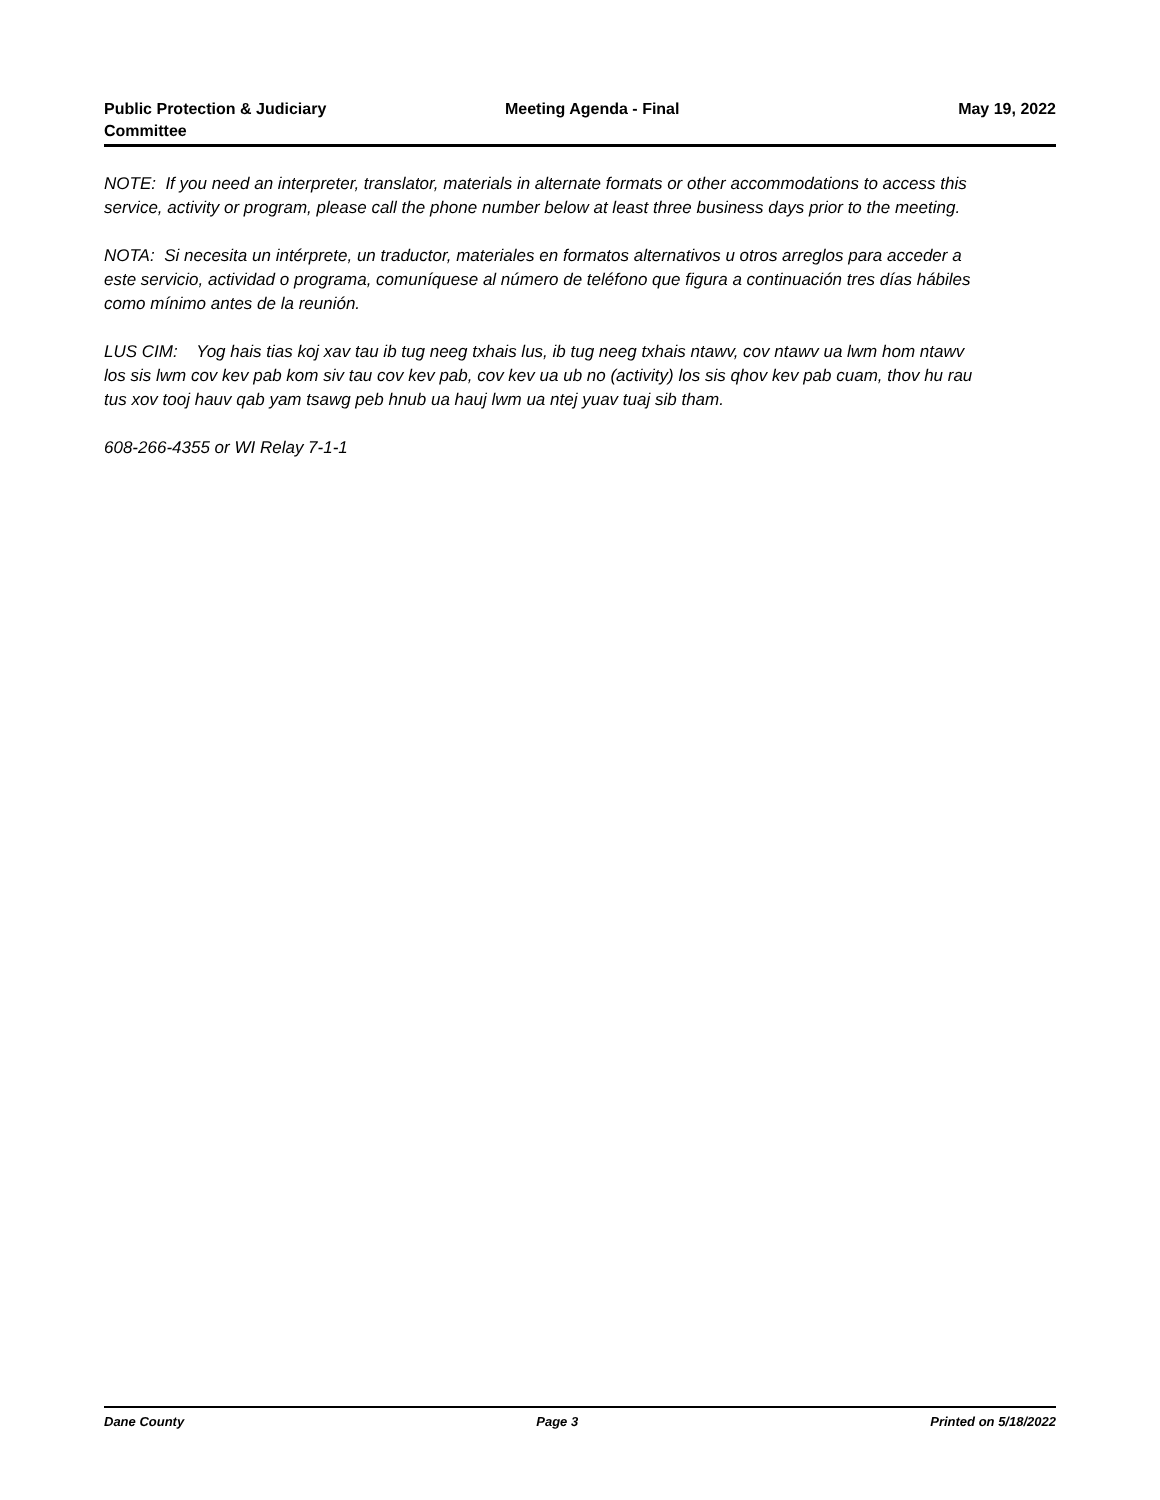Public Protection & Judiciary
Committee
Meeting Agenda - Final May 19, 2022
NOTE: If you need an interpreter, translator, materials in alternate formats or other accommodations to access this service, activity or program, please call the phone number below at least three business days prior to the meeting.
NOTA: Si necesita un intérprete, un traductor, materiales en formatos alternativos u otros arreglos para acceder a este servicio, actividad o programa, comuníquese al número de teléfono que figura a continuación tres días hábiles como mínimo antes de la reunión.
LUS CIM: Yog hais tias koj xav tau ib tug neeg txhais lus, ib tug neeg txhais ntawv, cov ntawv ua lwm hom ntawv los sis lwm cov kev pab kom siv tau cov kev pab, cov kev ua ub no (activity) los sis qhov kev pab cuam, thov hu rau tus xov tooj hauv qab yam tsawg peb hnub ua hauj lwm ua ntej yuav tuaj sib tham.
608-266-4355 or WI Relay 7-1-1
Dane County Page 3 Printed on 5/18/2022